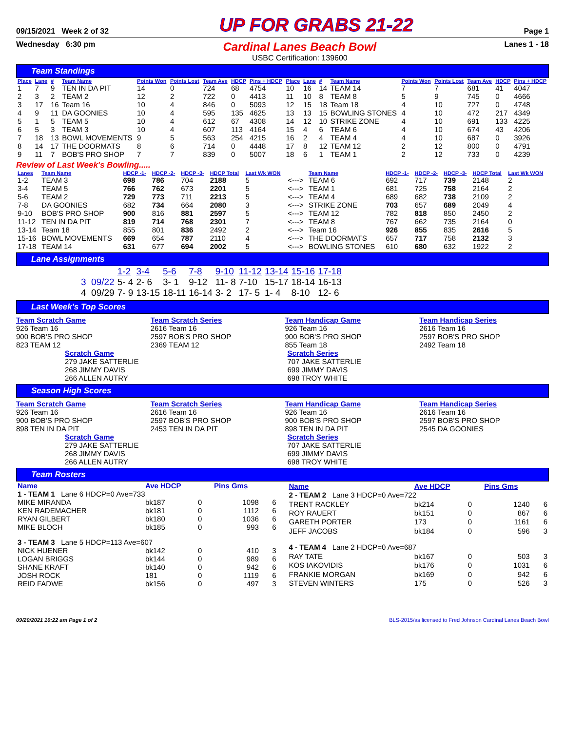09/15/2021 Week 2 of 32 UP FOR GRABS 21-22 Page 1
Wednesday 6:30 pm
Cardinal Lanes Beach Bowl
USBC Certification: 139600
Lanes 1 - 18
Team Standings
| Place | Lane | # | Team Name | Points Won | Points Lost | Team Ave | HDCP | Pins + HDCP | Place | Lane | # | Team Name | Points Won | Points Lost | Team Ave | HDCP | Pins + HDCP |
| --- | --- | --- | --- | --- | --- | --- | --- | --- | --- | --- | --- | --- | --- | --- | --- | --- | --- |
| 1 | 7 | 9 | TEN IN DA PIT | 14 | 0 | 724 | 68 | 4754 | 10 | 16 | 14 | TEAM 14 | 7 | 7 | 681 | 41 | 4047 |
| 2 | 3 | 2 | TEAM 2 | 12 | 2 | 722 | 0 | 4413 | 11 | 10 | 8 | TEAM 8 | 5 | 9 | 745 | 0 | 4666 |
| 3 | 17 | 16 | Team 16 | 10 | 4 | 846 | 0 | 5093 | 12 | 15 | 18 | Team 18 | 4 | 10 | 727 | 0 | 4748 |
| 4 | 9 | 11 | DA GOONIES | 10 | 4 | 595 | 135 | 4625 | 13 | 13 | 15 | BOWLING STONES | 4 | 10 | 472 | 217 | 4349 |
| 5 | 1 | 5 | TEAM 5 | 10 | 4 | 612 | 67 | 4308 | 14 | 12 | 10 | STRIKE ZONE | 4 | 10 | 691 | 133 | 4225 |
| 6 | 5 | 3 | TEAM 3 | 10 | 4 | 607 | 113 | 4164 | 15 | 4 | 6 | TEAM 6 | 4 | 10 | 674 | 43 | 4206 |
| 7 | 18 | 13 | BOWL MOVEMENTS | 9 | 5 | 563 | 254 | 4215 | 16 | 2 | 4 | TEAM 4 | 4 | 10 | 687 | 0 | 3926 |
| 8 | 14 | 17 | THE DOORMATS | 8 | 6 | 714 | 0 | 4448 | 17 | 8 | 12 | TEAM 12 | 2 | 12 | 800 | 0 | 4791 |
| 9 | 11 | 7 | BOB'S PRO SHOP | 7 | 7 | 839 | 0 | 5007 | 18 | 6 | 1 | TEAM 1 | 2 | 12 | 733 | 0 | 4239 |
Review of Last Week's Bowling.....
| Lanes | Team Name | HDCP -1- | HDCP -2- | HDCP -3- | HDCP Total | Last Wk WON | | Team Name | HDCP -1- | HDCP -2- | HDCP -3- | HDCP Total | Last Wk WON |
| --- | --- | --- | --- | --- | --- | --- | --- | --- | --- | --- | --- | --- | --- |
| 1-2 | TEAM 3 | 698 | 786 | 704 | 2188 | 5 | <---> | TEAM 6 | 692 | 717 | 739 | 2148 | 2 |
| 3-4 | TEAM 5 | 766 | 762 | 673 | 2201 | 5 | <---> | TEAM 1 | 681 | 725 | 758 | 2164 | 2 |
| 5-6 | TEAM 2 | 729 | 773 | 711 | 2213 | 5 | <---> | TEAM 4 | 689 | 682 | 738 | 2109 | 2 |
| 7-8 | DA GOONIES | 682 | 734 | 664 | 2080 | 3 | <---> | STRIKE ZONE | 703 | 657 | 689 | 2049 | 4 |
| 9-10 | BOB'S PRO SHOP | 900 | 816 | 881 | 2597 | 5 | <---> | TEAM 12 | 782 | 818 | 850 | 2450 | 2 |
| 11-12 | TEN IN DA PIT | 819 | 714 | 768 | 2301 | 7 | <---> | TEAM 8 | 767 | 662 | 735 | 2164 | 0 |
| 13-14 | Team 18 | 855 | 801 | 836 | 2492 | 2 | <---> | Team 16 | 926 | 855 | 835 | 2616 | 5 |
| 15-16 | BOWL MOVEMENTS | 669 | 654 | 787 | 2110 | 4 | <---> | THE DOORMATS | 657 | 717 | 758 | 2132 | 3 |
| 17-18 | TEAM 14 | 631 | 677 | 694 | 2002 | 5 | <---> | BOWLING STONES | 610 | 680 | 632 | 1922 | 2 |
Lane Assignments
| | 1-2 | 3-4 | 5-6 | 7-8 | 9-10 | 11-12 | 13-14 | 15-16 | 17-18 |
| 3 09/22 | 5- 4 | 2- 6 | 3- 1 | 9-12 | 11- 8 | 7-10 | 15-17 | 18-14 | 16-13 |
| 4 09/29 | 7- 9 | 13-15 | 18-11 | 16-14 | 3- 2 | 17- 5 | 1- 4 | 8-10 | 12- 6 |
Last Week's Top Scores
Team Scratch Game
926 Team 16
900 BOB'S PRO SHOP
823 TEAM 12
Team Scratch Series
2616 Team 16
2597 BOB'S PRO SHOP
2369 TEAM 12
Team Handicap Game
926 Team 16
900 BOB'S PRO SHOP
855 Team 18
Team Handicap Series
2616 Team 16
2597 BOB'S PRO SHOP
2492 Team 18
Scratch Game
279 JAKE SATTERLIE
268 JIMMY DAVIS
266 ALLEN AUTRY
Scratch Series
707 JAKE SATTERLIE
699 JIMMY DAVIS
698 TROY WHITE
Season High Scores
Team Scratch Game
926 Team 16
900 BOB'S PRO SHOP
898 TEN IN DA PIT
Team Scratch Series
2616 Team 16
2597 BOB'S PRO SHOP
2453 TEN IN DA PIT
Team Handicap Game
926 Team 16
900 BOB'S PRO SHOP
898 TEN IN DA PIT
Team Handicap Series
2616 Team 16
2597 BOB'S PRO SHOP
2545 DA GOONIES
Scratch Game
279 JAKE SATTERLIE
268 JIMMY DAVIS
266 ALLEN AUTRY
Scratch Series
707 JAKE SATTERLIE
699 JIMMY DAVIS
698 TROY WHITE
Team Rosters
| Name | Ave HDCP | | Pins Gms | |
| 1 - TEAM 1 Lane 6 HDCP=0 Ave=733 | | | | |
| MIKE MIRANDA | bk187 | 0 | 1098 | 6 |
| KEN RADEMACHER | bk181 | 0 | 1112 | 6 |
| RYAN GILBERT | bk180 | 0 | 1036 | 6 |
| MIKE BLOCH | bk185 | 0 | 993 | 6 |
| 3 - TEAM 3 Lane 5 HDCP=113 Ave=607 | | | | |
| NICK HUENER | bk142 | 0 | 410 | 3 |
| LOGAN BRIGGS | bk144 | 0 | 989 | 6 |
| SHANE KRAFT | bk140 | 0 | 942 | 6 |
| JOSH ROCK | 181 | 0 | 1119 | 6 |
| REID FADWE | bk156 | 0 | 497 | 3 |
| Name | Ave HDCP | | Pins Gms | |
| 2 - TEAM 2 Lane 3 HDCP=0 Ave=722 | | | | |
| TRENT RACKLEY | bk214 | 0 | 1240 | 6 |
| ROY RAUERT | bk151 | 0 | 867 | 6 |
| GARETH PORTER | 173 | 0 | 1161 | 6 |
| JEFF JACOBS | bk184 | 0 | 596 | 3 |
| 4 - TEAM 4 Lane 2 HDCP=0 Ave=687 | | | | |
| RAY TATE | bk167 | 0 | 503 | 3 |
| KOS IAKOVIDIS | bk176 | 0 | 1031 | 6 |
| FRANKIE MORGAN | bk169 | 0 | 942 | 6 |
| STEVEN WINTERS | 175 | 0 | 526 | 3 |
09/20/2021 10:22 am Page 1 of 2 BLS-2015/as licensed to Fred Johnson Cardinal Lanes Beach Bowl